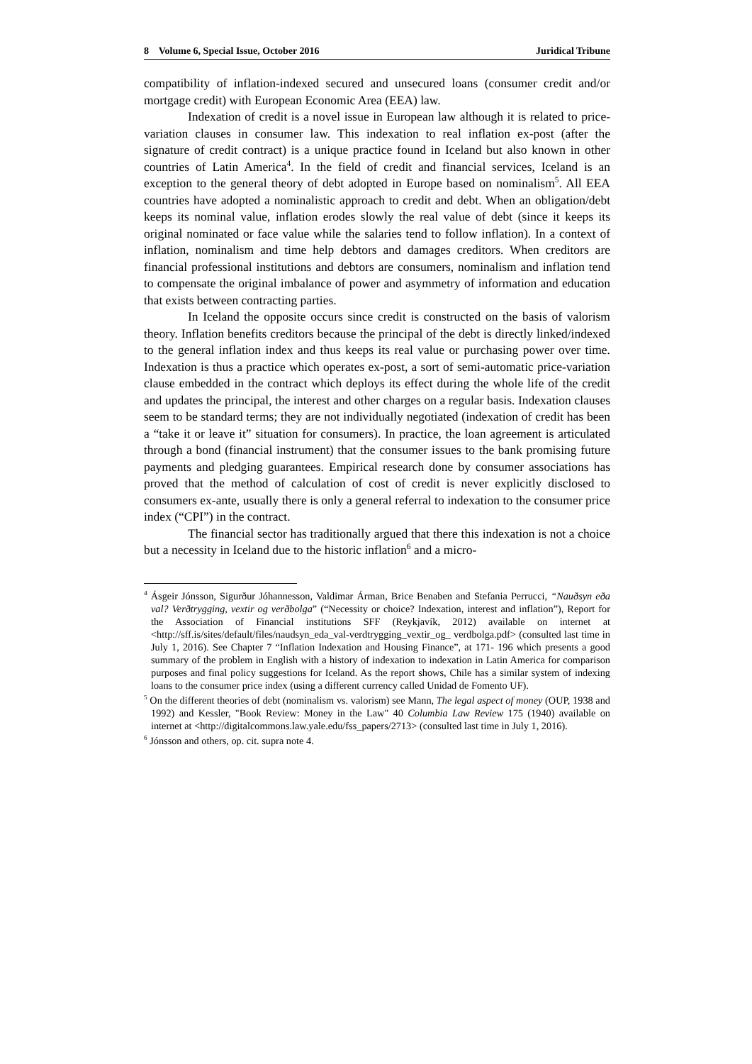8 Volume 6, Special Issue, October 2016 Juridical Tribune
compatibility of inflation-indexed secured and unsecured loans (consumer credit and/or mortgage credit) with European Economic Area (EEA) law.
Indexation of credit is a novel issue in European law although it is related to price-variation clauses in consumer law. This indexation to real inflation ex-post (after the signature of credit contract) is a unique practice found in Iceland but also known in other countries of Latin America<sup>4</sup>. In the field of credit and financial services, Iceland is an exception to the general theory of debt adopted in Europe based on nominalism<sup>5</sup>. All EEA countries have adopted a nominalistic approach to credit and debt. When an obligation/debt keeps its nominal value, inflation erodes slowly the real value of debt (since it keeps its original nominated or face value while the salaries tend to follow inflation). In a context of inflation, nominalism and time help debtors and damages creditors. When creditors are financial professional institutions and debtors are consumers, nominalism and inflation tend to compensate the original imbalance of power and asymmetry of information and education that exists between contracting parties.
In Iceland the opposite occurs since credit is constructed on the basis of valorism theory. Inflation benefits creditors because the principal of the debt is directly linked/indexed to the general inflation index and thus keeps its real value or purchasing power over time. Indexation is thus a practice which operates ex-post, a sort of semi-automatic price-variation clause embedded in the contract which deploys its effect during the whole life of the credit and updates the principal, the interest and other charges on a regular basis. Indexation clauses seem to be standard terms; they are not individually negotiated (indexation of credit has been a “take it or leave it” situation for consumers). In practice, the loan agreement is articulated through a bond (financial instrument) that the consumer issues to the bank promising future payments and pledging guarantees. Empirical research done by consumer associations has proved that the method of calculation of cost of credit is never explicitly disclosed to consumers ex-ante, usually there is only a general referral to indexation to the consumer price index (“CPI”) in the contract.
The financial sector has traditionally argued that there this indexation is not a choice but a necessity in Iceland due to the historic inflation<sup>6</sup> and a micro-
<sup>4</sup> Ásgeir Jónsson, Sigurður Jóhannesson, Valdimar Árman, Brice Benaben and Stefania Perrucci, “Nauðsyn eða val? Verðtrygging, vextir og verðbolga” (“Necessity or choice? Indexation, interest and inflation”), Report for the Association of Financial institutions SFF (Reykjavík, 2012) available on internet at <http://sff.is/sites/default/files/naudsyn_eda_val-verdtrygging_vextir_og_ verdbolga.pdf> (consulted last time in July 1, 2016). See Chapter 7 “Inflation Indexation and Housing Finance”, at 171- 196 which presents a good summary of the problem in English with a history of indexation to indexation in Latin America for comparison purposes and final policy suggestions for Iceland. As the report shows, Chile has a similar system of indexing loans to the consumer price index (using a different currency called Unidad de Fomento UF).
<sup>5</sup> On the different theories of debt (nominalism vs. valorism) see Mann, The legal aspect of money (OUP, 1938 and 1992) and Kessler, "Book Review: Money in the Law" 40 Columbia Law Review 175 (1940) available on internet at <http://digitalcommons.law.yale.edu/fss_papers/2713> (consulted last time in July 1, 2016).
<sup>6</sup> Jónsson and others, op. cit. supra note 4.